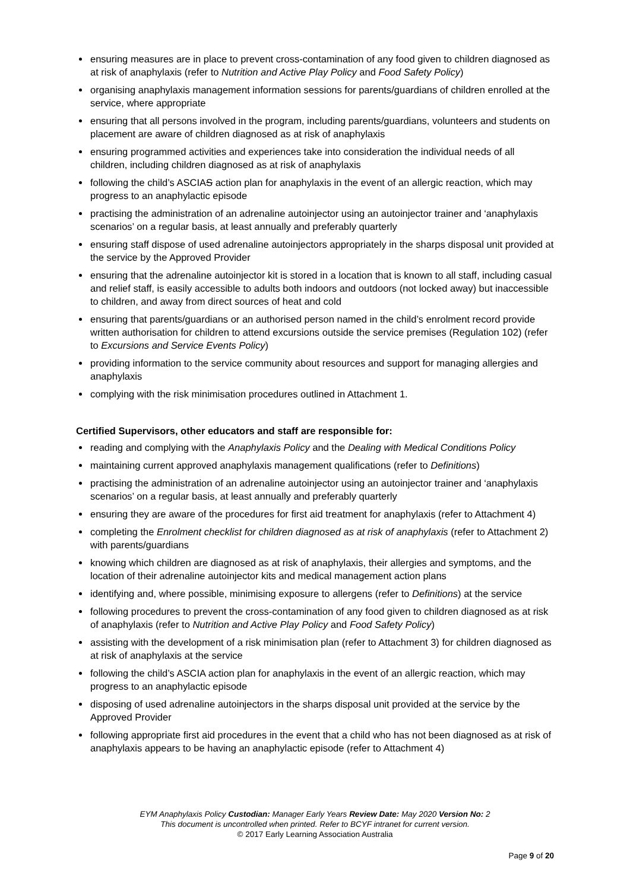ensuring measures are in place to prevent cross-contamination of any food given to children diagnosed as at risk of anaphylaxis (refer to Nutrition and Active Play Policy and Food Safety Policy)
organising anaphylaxis management information sessions for parents/guardians of children enrolled at the service, where appropriate
ensuring that all persons involved in the program, including parents/guardians, volunteers and students on placement are aware of children diagnosed as at risk of anaphylaxis
ensuring programmed activities and experiences take into consideration the individual needs of all children, including children diagnosed as at risk of anaphylaxis
following the child’s ASCIAS action plan for anaphylaxis in the event of an allergic reaction, which may progress to an anaphylactic episode
practising the administration of an adrenaline autoinjector using an autoinjector trainer and ‘anaphylaxis scenarios’ on a regular basis, at least annually and preferably quarterly
ensuring staff dispose of used adrenaline autoinjectors appropriately in the sharps disposal unit provided at the service by the Approved Provider
ensuring that the adrenaline autoinjector kit is stored in a location that is known to all staff, including casual and relief staff, is easily accessible to adults both indoors and outdoors (not locked away) but inaccessible to children, and away from direct sources of heat and cold
ensuring that parents/guardians or an authorised person named in the child’s enrolment record provide written authorisation for children to attend excursions outside the service premises (Regulation 102) (refer to Excursions and Service Events Policy)
providing information to the service community about resources and support for managing allergies and anaphylaxis
complying with the risk minimisation procedures outlined in Attachment 1.
Certified Supervisors, other educators and staff are responsible for:
reading and complying with the Anaphylaxis Policy and the Dealing with Medical Conditions Policy
maintaining current approved anaphylaxis management qualifications (refer to Definitions)
practising the administration of an adrenaline autoinjector using an autoinjector trainer and ‘anaphylaxis scenarios’ on a regular basis, at least annually and preferably quarterly
ensuring they are aware of the procedures for first aid treatment for anaphylaxis (refer to Attachment 4)
completing the Enrolment checklist for children diagnosed as at risk of anaphylaxis (refer to Attachment 2) with parents/guardians
knowing which children are diagnosed as at risk of anaphylaxis, their allergies and symptoms, and the location of their adrenaline autoinjector kits and medical management action plans
identifying and, where possible, minimising exposure to allergens (refer to Definitions) at the service
following procedures to prevent the cross-contamination of any food given to children diagnosed as at risk of anaphylaxis (refer to Nutrition and Active Play Policy and Food Safety Policy)
assisting with the development of a risk minimisation plan (refer to Attachment 3) for children diagnosed as at risk of anaphylaxis at the service
following the child’s ASCIA action plan for anaphylaxis in the event of an allergic reaction, which may progress to an anaphylactic episode
disposing of used adrenaline autoinjectors in the sharps disposal unit provided at the service by the Approved Provider
following appropriate first aid procedures in the event that a child who has not been diagnosed as at risk of anaphylaxis appears to be having an anaphylactic episode (refer to Attachment 4)
EYM Anaphylaxis Policy Custodian: Manager Early Years Review Date: May 2020 Version No: 2
This document is uncontrolled when printed. Refer to BCYF intranet for current version.
© 2017 Early Learning Association Australia
Page 9 of 20